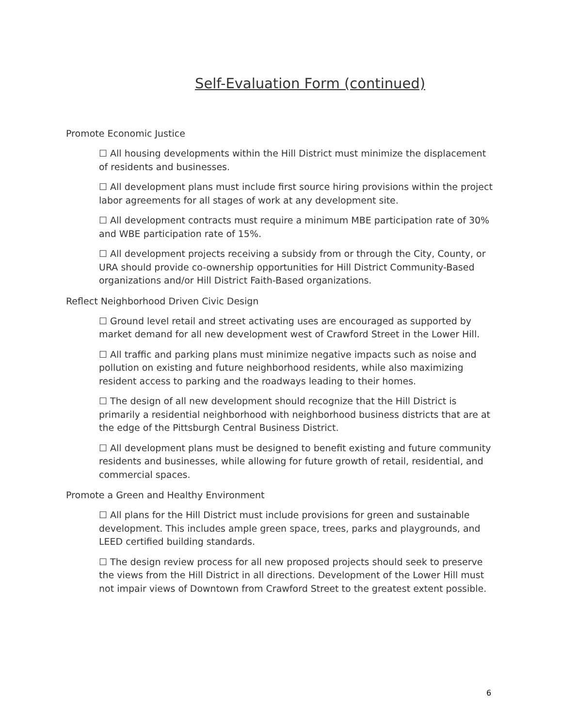Self-Evaluation Form (continued)
Promote Economic Justice
☐ All housing developments within the Hill District must minimize the displacement of residents and businesses.
☐ All development plans must include first source hiring provisions within the project labor agreements for all stages of work at any development site.
☐ All development contracts must require a minimum MBE participation rate of 30% and WBE participation rate of 15%.
☐ All development projects receiving a subsidy from or through the City, County, or URA should provide co-ownership opportunities for Hill District Community-Based organizations and/or Hill District Faith-Based organizations.
Reflect Neighborhood Driven Civic Design
☐ Ground level retail and street activating uses are encouraged as supported by market demand for all new development west of Crawford Street in the Lower Hill.
☐ All traffic and parking plans must minimize negative impacts such as noise and pollution on existing and future neighborhood residents, while also maximizing resident access to parking and the roadways leading to their homes.
☐ The design of all new development should recognize that the Hill District is primarily a residential neighborhood with neighborhood business districts that are at the edge of the Pittsburgh Central Business District.
☐ All development plans must be designed to benefit existing and future community residents and businesses, while allowing for future growth of retail, residential, and commercial spaces.
Promote a Green and Healthy Environment
☐ All plans for the Hill District must include provisions for green and sustainable development. This includes ample green space, trees, parks and playgrounds, and LEED certified building standards.
☐ The design review process for all new proposed projects should seek to preserve the views from the Hill District in all directions. Development of the Lower Hill must not impair views of Downtown from Crawford Street to the greatest extent possible.
6